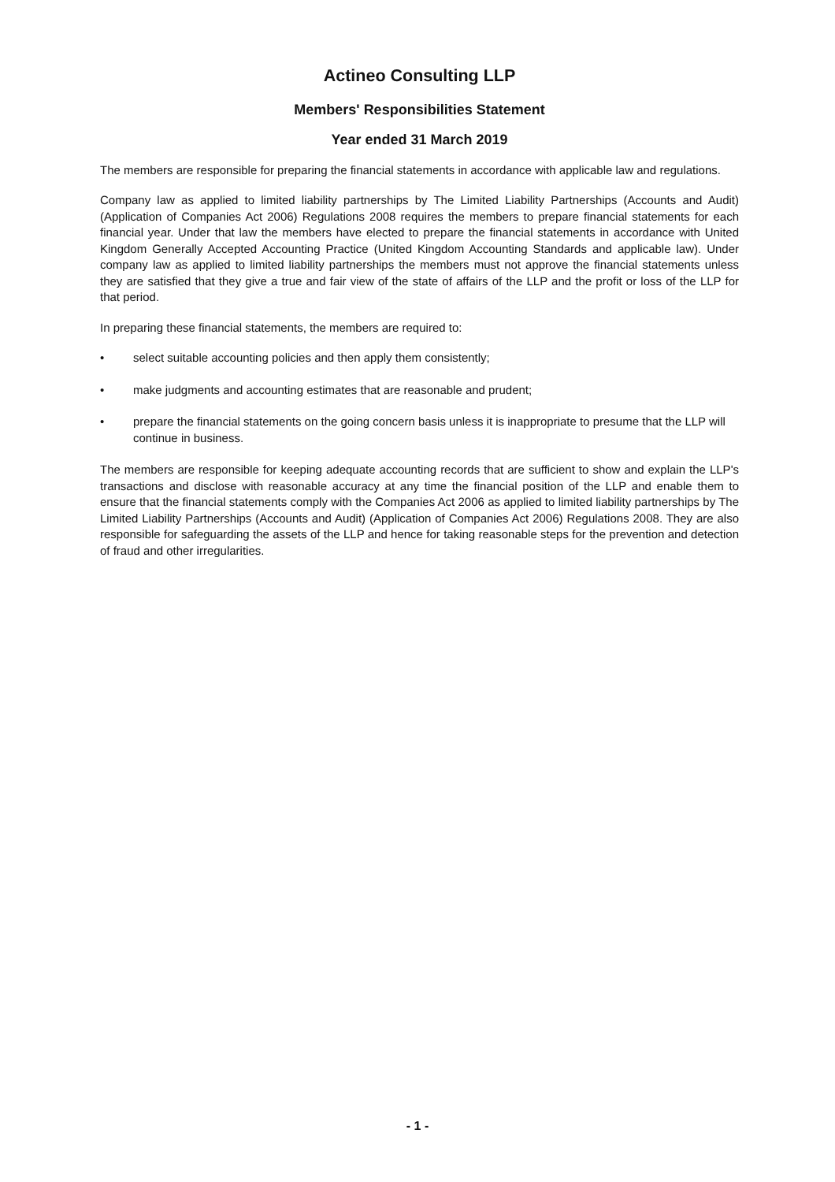Actineo Consulting LLP
Members' Responsibilities Statement
Year ended 31 March 2019
The members are responsible for preparing the financial statements in accordance with applicable law and regulations.
Company law as applied to limited liability partnerships by The Limited Liability Partnerships (Accounts and Audit) (Application of Companies Act 2006) Regulations 2008 requires the members to prepare financial statements for each financial year. Under that law the members have elected to prepare the financial statements in accordance with United Kingdom Generally Accepted Accounting Practice (United Kingdom Accounting Standards and applicable law). Under company law as applied to limited liability partnerships the members must not approve the financial statements unless they are satisfied that they give a true and fair view of the state of affairs of the LLP and the profit or loss of the LLP for that period.
In preparing these financial statements, the members are required to:
• select suitable accounting policies and then apply them consistently;
• make judgments and accounting estimates that are reasonable and prudent;
• prepare the financial statements on the going concern basis unless it is inappropriate to presume that the LLP will continue in business.
The members are responsible for keeping adequate accounting records that are sufficient to show and explain the LLP's transactions and disclose with reasonable accuracy at any time the financial position of the LLP and enable them to ensure that the financial statements comply with the Companies Act 2006 as applied to limited liability partnerships by The Limited Liability Partnerships (Accounts and Audit) (Application of Companies Act 2006) Regulations 2008. They are also responsible for safeguarding the assets of the LLP and hence for taking reasonable steps for the prevention and detection of fraud and other irregularities.
- 1 -